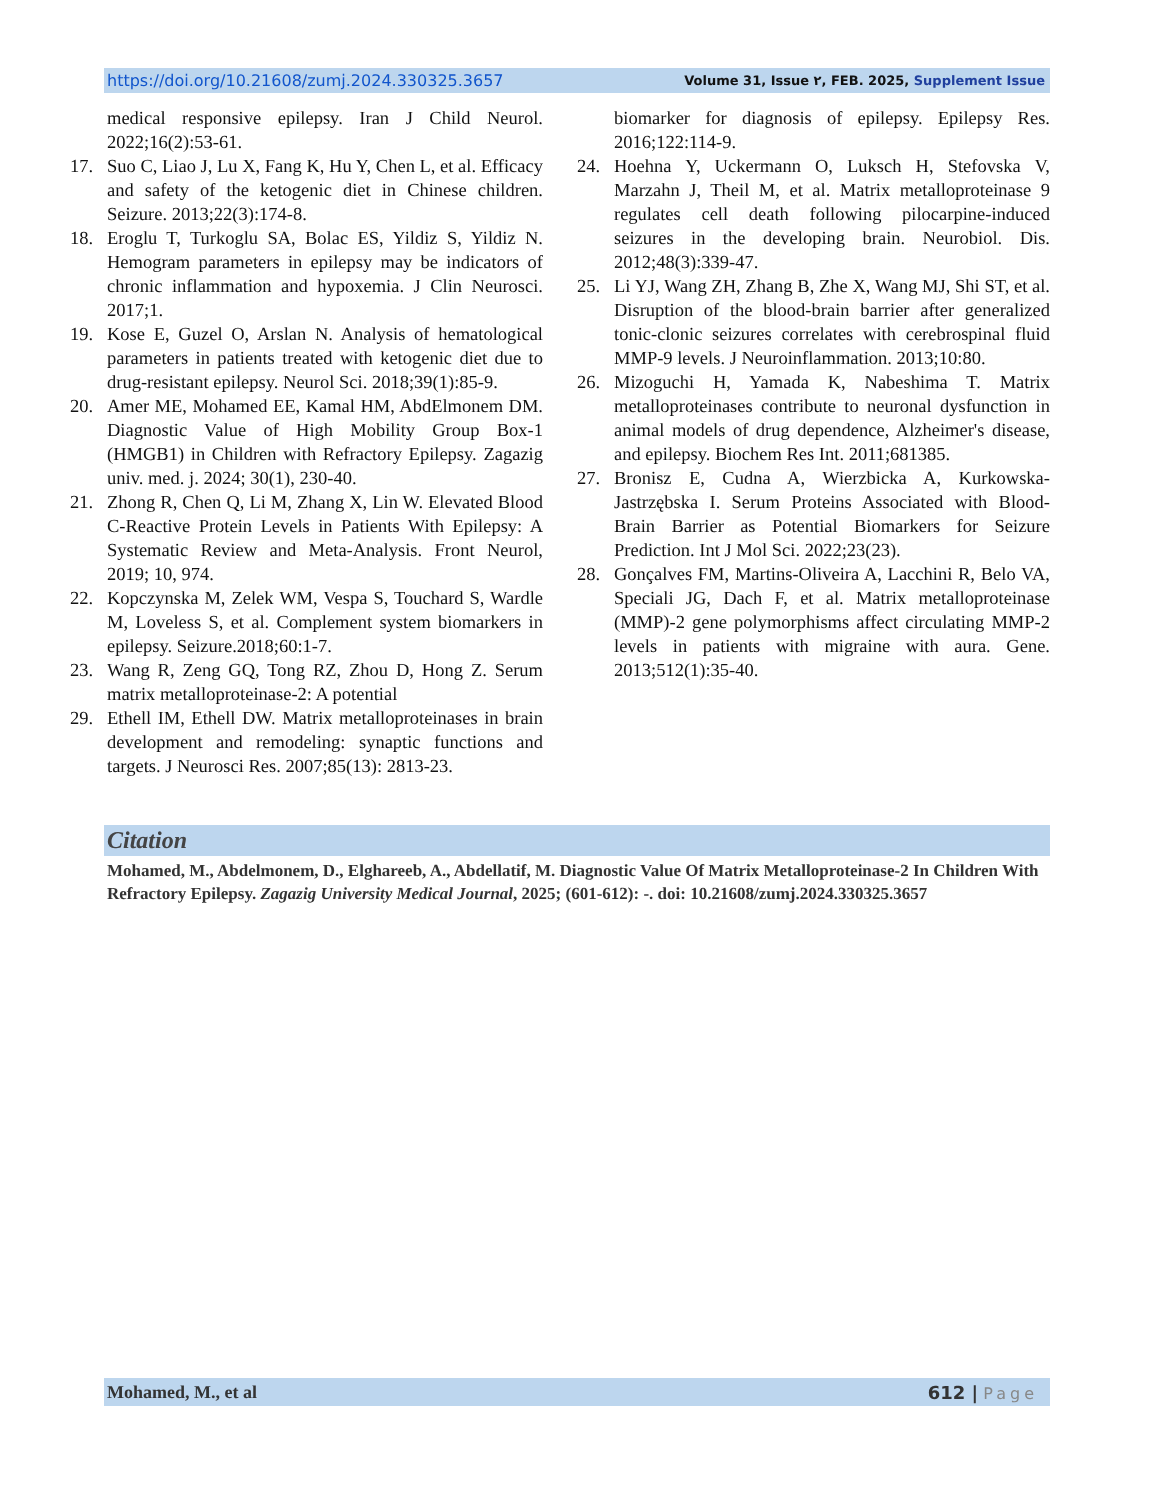https://doi.org/10.21608/zumj.2024.330325.3657 Volume 31, Issue ٢, FEB. 2025, Supplement Issue
medical responsive epilepsy. Iran J Child Neurol. 2022;16(2):53-61.
17. Suo C, Liao J, Lu X, Fang K, Hu Y, Chen L, et al. Efficacy and safety of the ketogenic diet in Chinese children. Seizure. 2013;22(3):174-8.
18. Eroglu T, Turkoglu SA, Bolac ES, Yildiz S, Yildiz N. Hemogram parameters in epilepsy may be indicators of chronic inflammation and hypoxemia. J Clin Neurosci. 2017;1.
19. Kose E, Guzel O, Arslan N. Analysis of hematological parameters in patients treated with ketogenic diet due to drug-resistant epilepsy. Neurol Sci. 2018;39(1):85-9.
20. Amer ME, Mohamed EE, Kamal HM, AbdElmonem DM. Diagnostic Value of High Mobility Group Box-1 (HMGB1) in Children with Refractory Epilepsy. Zagazig univ. med. j. 2024; 30(1), 230-40.
21. Zhong R, Chen Q, Li M, Zhang X, Lin W. Elevated Blood C-Reactive Protein Levels in Patients With Epilepsy: A Systematic Review and Meta-Analysis. Front Neurol, 2019; 10, 974.
22. Kopczynska M, Zelek WM, Vespa S, Touchard S, Wardle M, Loveless S, et al. Complement system biomarkers in epilepsy. Seizure.2018;60:1-7.
23. Wang R, Zeng GQ, Tong RZ, Zhou D, Hong Z. Serum matrix metalloproteinase-2: A potential
29. Ethell IM, Ethell DW. Matrix metalloproteinases in brain development and remodeling: synaptic functions and targets. J Neurosci Res. 2007;85(13): 2813-23.
biomarker for diagnosis of epilepsy. Epilepsy Res. 2016;122:114-9.
24. Hoehna Y, Uckermann O, Luksch H, Stefovska V, Marzahn J, Theil M, et al. Matrix metalloproteinase 9 regulates cell death following pilocarpine-induced seizures in the developing brain. Neurobiol. Dis. 2012;48(3):339-47.
25. Li YJ, Wang ZH, Zhang B, Zhe X, Wang MJ, Shi ST, et al. Disruption of the blood-brain barrier after generalized tonic-clonic seizures correlates with cerebrospinal fluid MMP-9 levels. J Neuroinflammation. 2013;10:80.
26. Mizoguchi H, Yamada K, Nabeshima T. Matrix metalloproteinases contribute to neuronal dysfunction in animal models of drug dependence, Alzheimer's disease, and epilepsy. Biochem Res Int. 2011;681385.
27. Bronisz E, Cudna A, Wierzbicka A, Kurkowska-Jastrzębska I. Serum Proteins Associated with Blood-Brain Barrier as Potential Biomarkers for Seizure Prediction. Int J Mol Sci. 2022;23(23).
28. Gonçalves FM, Martins-Oliveira A, Lacchini R, Belo VA, Speciali JG, Dach F, et al. Matrix metalloproteinase (MMP)-2 gene polymorphisms affect circulating MMP-2 levels in patients with migraine with aura. Gene. 2013;512(1):35-40.
Citation
Mohamed, M., Abdelmonem, D., Elghareeb, A., Abdellatif, M. Diagnostic Value Of Matrix Metalloproteinase-2 In Children With Refractory Epilepsy. Zagazig University Medical Journal, 2025; (601-612): -. doi: 10.21608/zumj.2024.330325.3657
Mohamed, M., et al 612 | Page